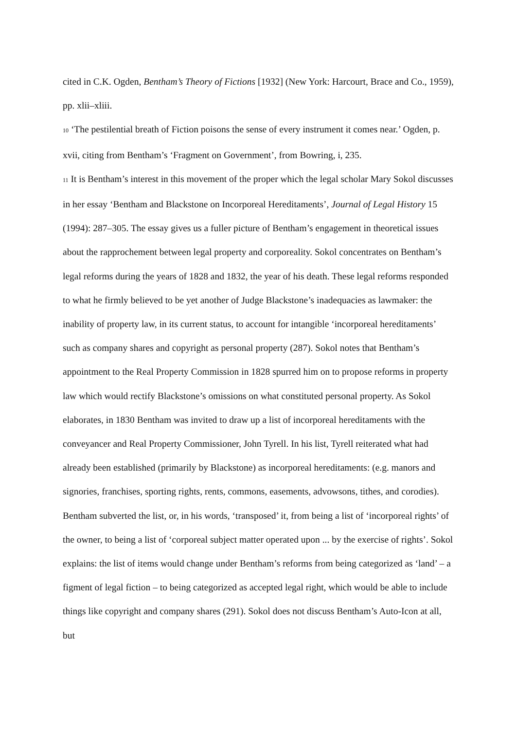cited in C.K. Ogden, Bentham’s Theory of Fictions [1932] (New York: Harcourt, Brace and Co., 1959), pp. xlii–xliii.
10 ‘The pestilential breath of Fiction poisons the sense of every instrument it comes near.’ Ogden, p. xvii, citing from Bentham’s ‘Fragment on Government’, from Bowring, i, 235.
11 It is Bentham’s interest in this movement of the proper which the legal scholar Mary Sokol discusses in her essay ‘Bentham and Blackstone on Incorporeal Hereditaments’, Journal of Legal History 15 (1994): 287–305. The essay gives us a fuller picture of Bentham’s engagement in theoretical issues about the rapprochement between legal property and corporeality. Sokol concentrates on Bentham’s legal reforms during the years of 1828 and 1832, the year of his death. These legal reforms responded to what he firmly believed to be yet another of Judge Blackstone’s inadequacies as lawmaker: the inability of property law, in its current status, to account for intangible ‘incorporeal hereditaments’ such as company shares and copyright as personal property (287). Sokol notes that Bentham’s appointment to the Real Property Commission in 1828 spurred him on to propose reforms in property law which would rectify Blackstone’s omissions on what constituted personal property. As Sokol elaborates, in 1830 Bentham was invited to draw up a list of incorporeal hereditaments with the conveyancer and Real Property Commissioner, John Tyrell. In his list, Tyrell reiterated what had already been established (primarily by Blackstone) as incorporeal hereditaments: (e.g. manors and signories, franchises, sporting rights, rents, commons, easements, advowsons, tithes, and corodies). Bentham subverted the list, or, in his words, ‘transposed’ it, from being a list of ‘incorporeal rights’ of the owner, to being a list of ‘corporeal subject matter operated upon ... by the exercise of rights’. Sokol explains: the list of items would change under Bentham’s reforms from being categorized as ‘land’ – a figment of legal fiction – to being categorized as accepted legal right, which would be able to include things like copyright and company shares (291). Sokol does not discuss Bentham’s Auto-Icon at all, but